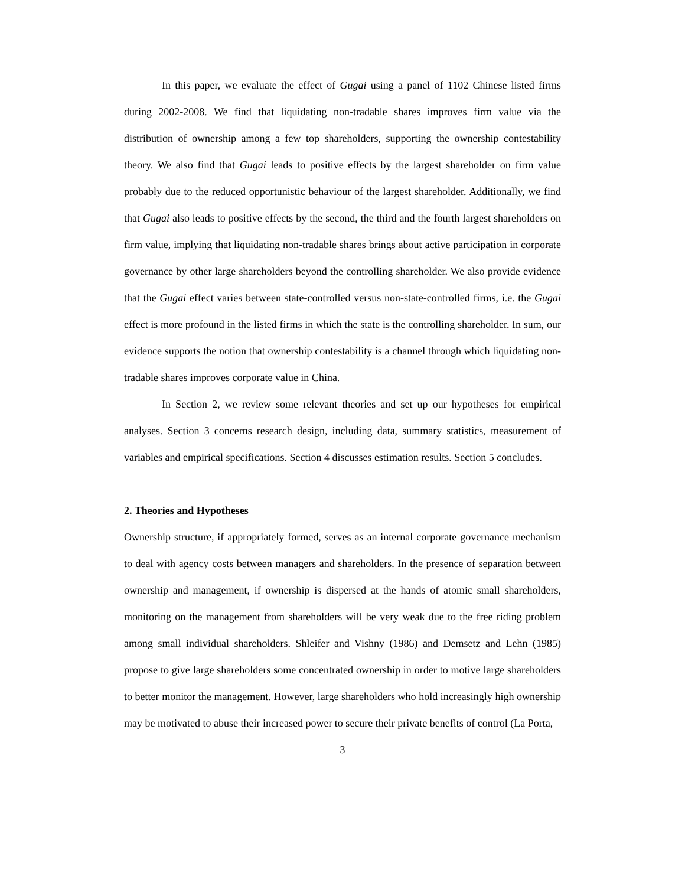In this paper, we evaluate the effect of Gugai using a panel of 1102 Chinese listed firms during 2002-2008. We find that liquidating non-tradable shares improves firm value via the distribution of ownership among a few top shareholders, supporting the ownership contestability theory. We also find that Gugai leads to positive effects by the largest shareholder on firm value probably due to the reduced opportunistic behaviour of the largest shareholder. Additionally, we find that Gugai also leads to positive effects by the second, the third and the fourth largest shareholders on firm value, implying that liquidating non-tradable shares brings about active participation in corporate governance by other large shareholders beyond the controlling shareholder. We also provide evidence that the Gugai effect varies between state-controlled versus non-state-controlled firms, i.e. the Gugai effect is more profound in the listed firms in which the state is the controlling shareholder. In sum, our evidence supports the notion that ownership contestability is a channel through which liquidating non-tradable shares improves corporate value in China.
In Section 2, we review some relevant theories and set up our hypotheses for empirical analyses. Section 3 concerns research design, including data, summary statistics, measurement of variables and empirical specifications. Section 4 discusses estimation results. Section 5 concludes.
2. Theories and Hypotheses
Ownership structure, if appropriately formed, serves as an internal corporate governance mechanism to deal with agency costs between managers and shareholders. In the presence of separation between ownership and management, if ownership is dispersed at the hands of atomic small shareholders, monitoring on the management from shareholders will be very weak due to the free riding problem among small individual shareholders. Shleifer and Vishny (1986) and Demsetz and Lehn (1985) propose to give large shareholders some concentrated ownership in order to motive large shareholders to better monitor the management. However, large shareholders who hold increasingly high ownership may be motivated to abuse their increased power to secure their private benefits of control (La Porta,
3